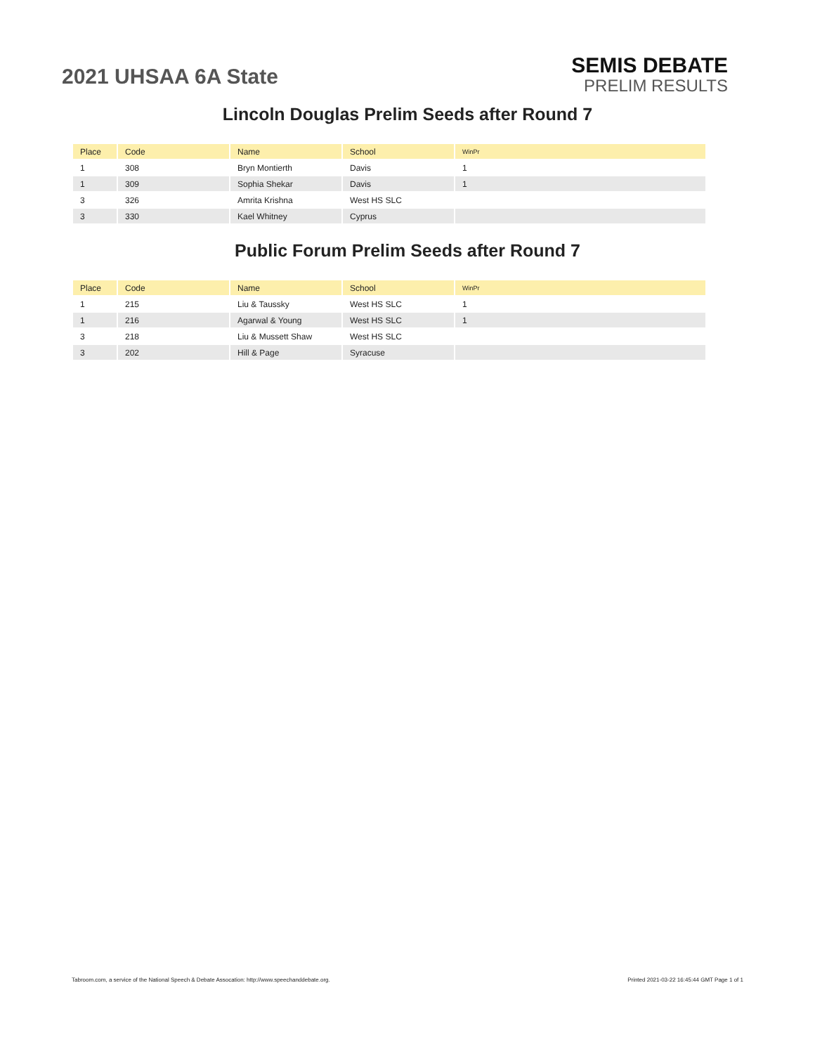2021 UHSAA 6A State
SEMIS DEBATE
PRELIM RESULTS
Lincoln Douglas Prelim Seeds after Round 7
| Place | Code | Name | School | WinPr |
| --- | --- | --- | --- | --- |
| 1 | 308 | Bryn Montierth | Davis | 1 |
| 1 | 309 | Sophia Shekar | Davis | 1 |
| 3 | 326 | Amrita Krishna | West HS SLC | |
| 3 | 330 | Kael Whitney | Cyprus | |
Public Forum Prelim Seeds after Round 7
| Place | Code | Name | School | WinPr |
| --- | --- | --- | --- | --- |
| 1 | 215 | Liu & Taussky | West HS SLC | 1 |
| 1 | 216 | Agarwal & Young | West HS SLC | 1 |
| 3 | 218 | Liu & Mussett Shaw | West HS SLC | |
| 3 | 202 | Hill & Page | Syracuse | |
Tabroom.com, a service of the National Speech & Debate Assocation: http://www.speechanddebate.org. Printed 2021-03-22 16:45:44 GMT Page 1 of 1